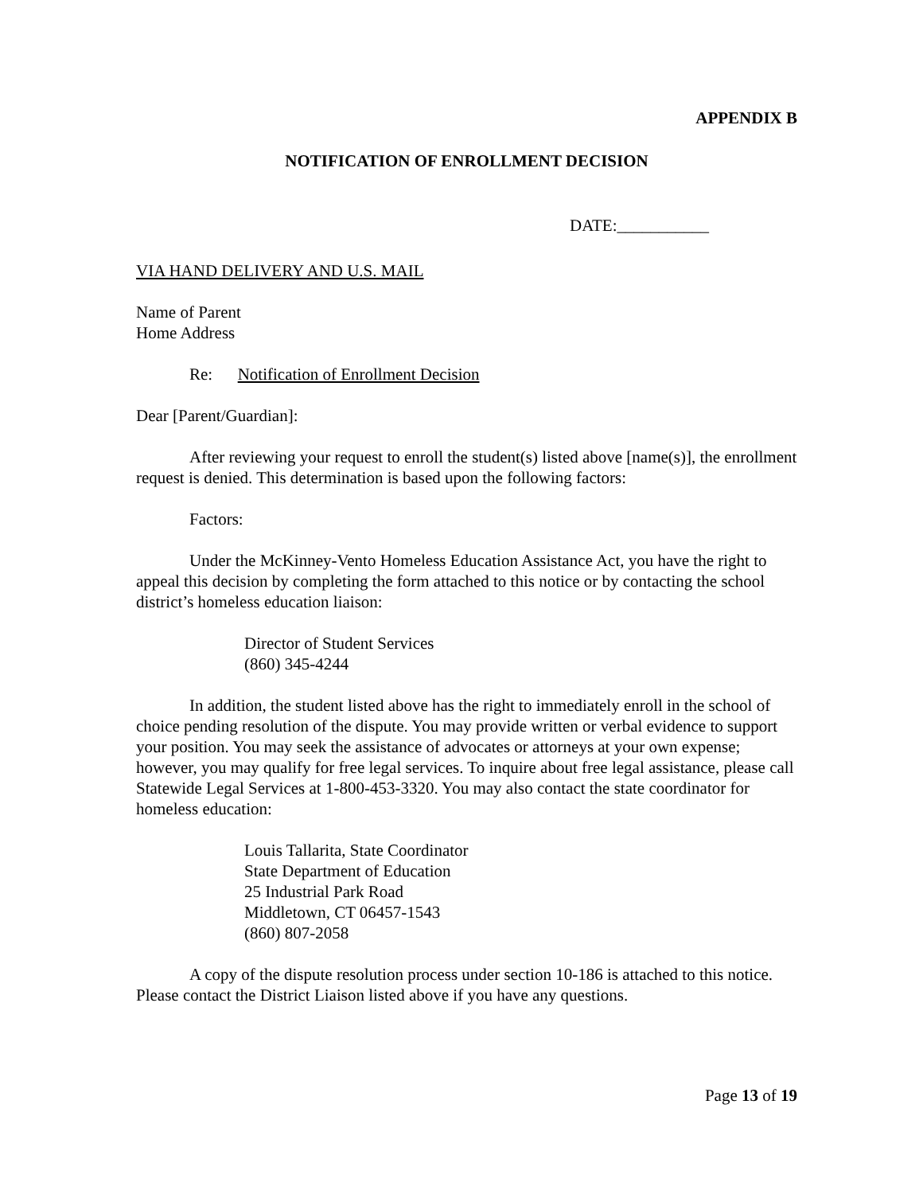APPENDIX B
NOTIFICATION OF ENROLLMENT DECISION
DATE:___________
VIA HAND DELIVERY AND U.S. MAIL
Name of Parent
Home Address
Re: Notification of Enrollment Decision
Dear [Parent/Guardian]:
After reviewing your request to enroll the student(s) listed above [name(s)], the enrollment request is denied. This determination is based upon the following factors:
Factors:
Under the McKinney-Vento Homeless Education Assistance Act, you have the right to appeal this decision by completing the form attached to this notice or by contacting the school district’s homeless education liaison:
Director of Student Services
(860) 345-4244
In addition, the student listed above has the right to immediately enroll in the school of choice pending resolution of the dispute. You may provide written or verbal evidence to support your position. You may seek the assistance of advocates or attorneys at your own expense; however, you may qualify for free legal services. To inquire about free legal assistance, please call Statewide Legal Services at 1-800-453-3320. You may also contact the state coordinator for homeless education:
Louis Tallarita, State Coordinator
State Department of Education
25 Industrial Park Road
Middletown, CT 06457-1543
(860) 807-2058
A copy of the dispute resolution process under section 10-186 is attached to this notice. Please contact the District Liaison listed above if you have any questions.
Page 13 of 19